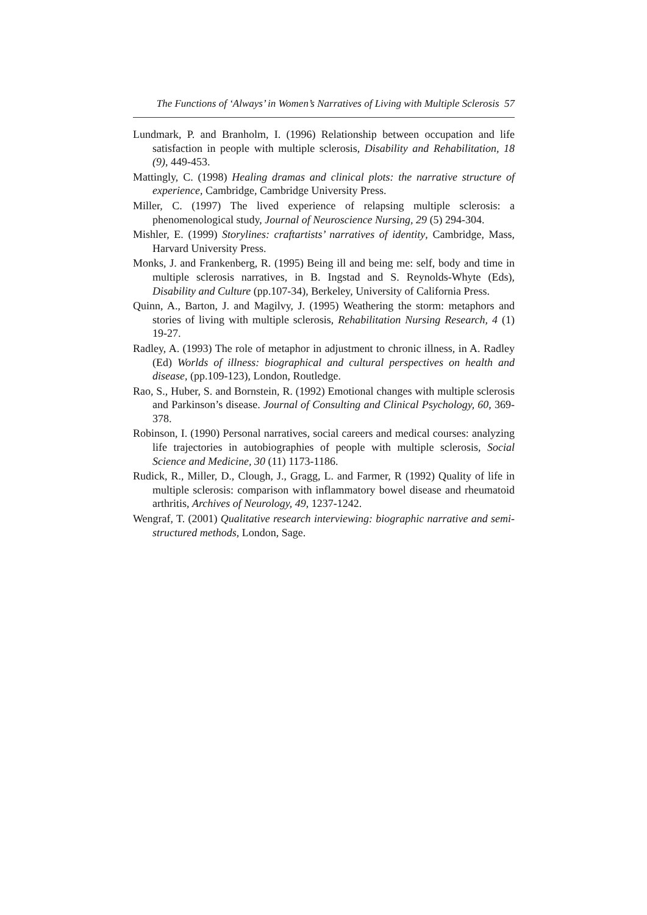The Functions of ‘Always’ in Women’s Narratives of Living with Multiple Sclerosis 57
Lundmark, P. and Branholm, I. (1996) Relationship between occupation and life satisfaction in people with multiple sclerosis, Disability and Rehabilitation, 18 (9), 449-453.
Mattingly, C. (1998) Healing dramas and clinical plots: the narrative structure of experience, Cambridge, Cambridge University Press.
Miller, C. (1997) The lived experience of relapsing multiple sclerosis: a phenomenological study, Journal of Neuroscience Nursing, 29 (5) 294-304.
Mishler, E. (1999) Storylines: craftartists’ narratives of identity, Cambridge, Mass, Harvard University Press.
Monks, J. and Frankenberg, R. (1995) Being ill and being me: self, body and time in multiple sclerosis narratives, in B. Ingstad and S. Reynolds-Whyte (Eds), Disability and Culture (pp.107-34), Berkeley, University of California Press.
Quinn, A., Barton, J. and Magilvy, J. (1995) Weathering the storm: metaphors and stories of living with multiple sclerosis, Rehabilitation Nursing Research, 4 (1) 19-27.
Radley, A. (1993) The role of metaphor in adjustment to chronic illness, in A. Radley (Ed) Worlds of illness: biographical and cultural perspectives on health and disease, (pp.109-123), London, Routledge.
Rao, S., Huber, S. and Bornstein, R. (1992) Emotional changes with multiple sclerosis and Parkinson’s disease. Journal of Consulting and Clinical Psychology, 60, 369-378.
Robinson, I. (1990) Personal narratives, social careers and medical courses: analyzing life trajectories in autobiographies of people with multiple sclerosis, Social Science and Medicine, 30 (11) 1173-1186.
Rudick, R., Miller, D., Clough, J., Gragg, L. and Farmer, R (1992) Quality of life in multiple sclerosis: comparison with inflammatory bowel disease and rheumatoid arthritis, Archives of Neurology, 49, 1237-1242.
Wengraf, T. (2001) Qualitative research interviewing: biographic narrative and semi-structured methods, London, Sage.